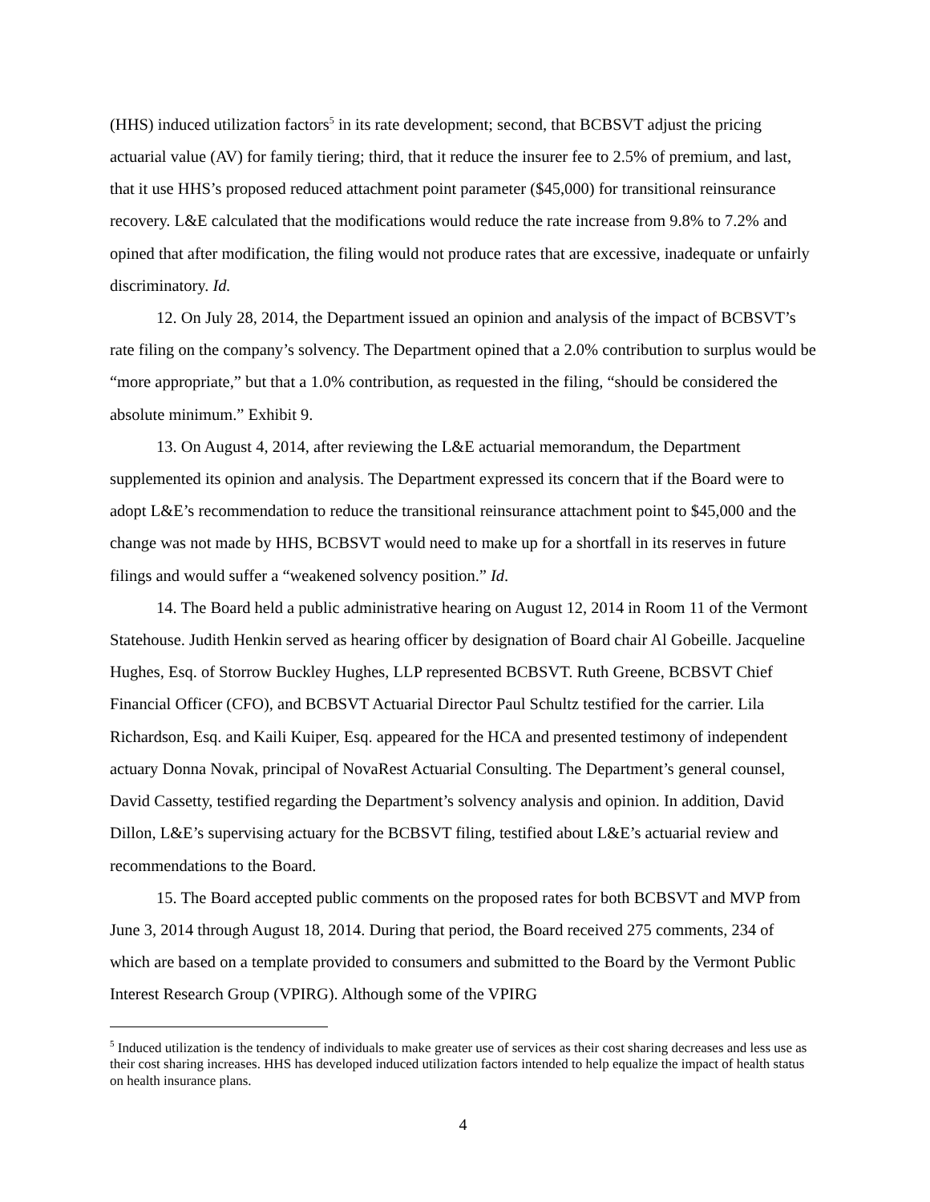(HHS) induced utilization factors<sup>5</sup> in its rate development; second, that BCBSVT adjust the pricing actuarial value (AV) for family tiering; third, that it reduce the insurer fee to 2.5% of premium, and last, that it use HHS’s proposed reduced attachment point parameter ($45,000) for transitional reinsurance recovery. L&E calculated that the modifications would reduce the rate increase from 9.8% to 7.2% and opined that after modification, the filing would not produce rates that are excessive, inadequate or unfairly discriminatory. Id.
12. On July 28, 2014, the Department issued an opinion and analysis of the impact of BCBSVT’s rate filing on the company’s solvency. The Department opined that a 2.0% contribution to surplus would be “more appropriate,” but that a 1.0% contribution, as requested in the filing, “should be considered the absolute minimum.” Exhibit 9.
13. On August 4, 2014, after reviewing the L&E actuarial memorandum, the Department supplemented its opinion and analysis. The Department expressed its concern that if the Board were to adopt L&E’s recommendation to reduce the transitional reinsurance attachment point to $45,000 and the change was not made by HHS, BCBSVT would need to make up for a shortfall in its reserves in future filings and would suffer a “weakened solvency position.” Id.
14. The Board held a public administrative hearing on August 12, 2014 in Room 11 of the Vermont Statehouse. Judith Henkin served as hearing officer by designation of Board chair Al Gobeille. Jacqueline Hughes, Esq. of Storrow Buckley Hughes, LLP represented BCBSVT. Ruth Greene, BCBSVT Chief Financial Officer (CFO), and BCBSVT Actuarial Director Paul Schultz testified for the carrier. Lila Richardson, Esq. and Kaili Kuiper, Esq. appeared for the HCA and presented testimony of independent actuary Donna Novak, principal of NovaRest Actuarial Consulting. The Department’s general counsel, David Cassetty, testified regarding the Department’s solvency analysis and opinion. In addition, David Dillon, L&E’s supervising actuary for the BCBSVT filing, testified about L&E’s actuarial review and recommendations to the Board.
15. The Board accepted public comments on the proposed rates for both BCBSVT and MVP from June 3, 2014 through August 18, 2014. During that period, the Board received 275 comments, 234 of which are based on a template provided to consumers and submitted to the Board by the Vermont Public Interest Research Group (VPIRG). Although some of the VPIRG
<sup>5</sup> Induced utilization is the tendency of individuals to make greater use of services as their cost sharing decreases and less use as their cost sharing increases. HHS has developed induced utilization factors intended to help equalize the impact of health status on health insurance plans.
4